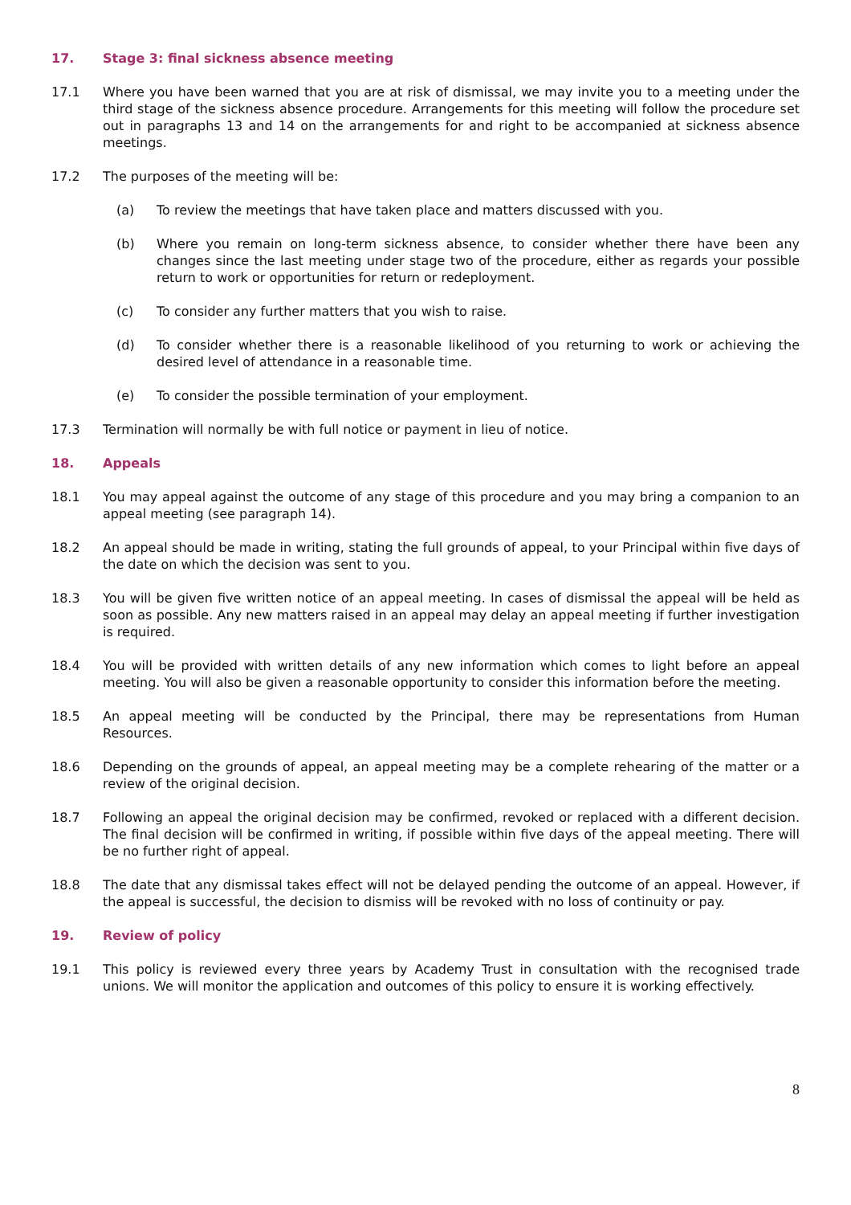17. Stage 3: final sickness absence meeting
17.1 Where you have been warned that you are at risk of dismissal, we may invite you to a meeting under the third stage of the sickness absence procedure. Arrangements for this meeting will follow the procedure set out in paragraphs 13 and 14 on the arrangements for and right to be accompanied at sickness absence meetings.
17.2 The purposes of the meeting will be:
(a) To review the meetings that have taken place and matters discussed with you.
(b) Where you remain on long-term sickness absence, to consider whether there have been any changes since the last meeting under stage two of the procedure, either as regards your possible return to work or opportunities for return or redeployment.
(c) To consider any further matters that you wish to raise.
(d) To consider whether there is a reasonable likelihood of you returning to work or achieving the desired level of attendance in a reasonable time.
(e) To consider the possible termination of your employment.
17.3 Termination will normally be with full notice or payment in lieu of notice.
18. Appeals
18.1 You may appeal against the outcome of any stage of this procedure and you may bring a companion to an appeal meeting (see paragraph 14).
18.2 An appeal should be made in writing, stating the full grounds of appeal, to your Principal within five days of the date on which the decision was sent to you.
18.3 You will be given five written notice of an appeal meeting. In cases of dismissal the appeal will be held as soon as possible. Any new matters raised in an appeal may delay an appeal meeting if further investigation is required.
18.4 You will be provided with written details of any new information which comes to light before an appeal meeting. You will also be given a reasonable opportunity to consider this information before the meeting.
18.5 An appeal meeting will be conducted by the Principal, there may be representations from Human Resources.
18.6 Depending on the grounds of appeal, an appeal meeting may be a complete rehearing of the matter or a review of the original decision.
18.7 Following an appeal the original decision may be confirmed, revoked or replaced with a different decision. The final decision will be confirmed in writing, if possible within five days of the appeal meeting. There will be no further right of appeal.
18.8 The date that any dismissal takes effect will not be delayed pending the outcome of an appeal. However, if the appeal is successful, the decision to dismiss will be revoked with no loss of continuity or pay.
19. Review of policy
19.1 This policy is reviewed every three years by Academy Trust in consultation with the recognised trade unions. We will monitor the application and outcomes of this policy to ensure it is working effectively.
8